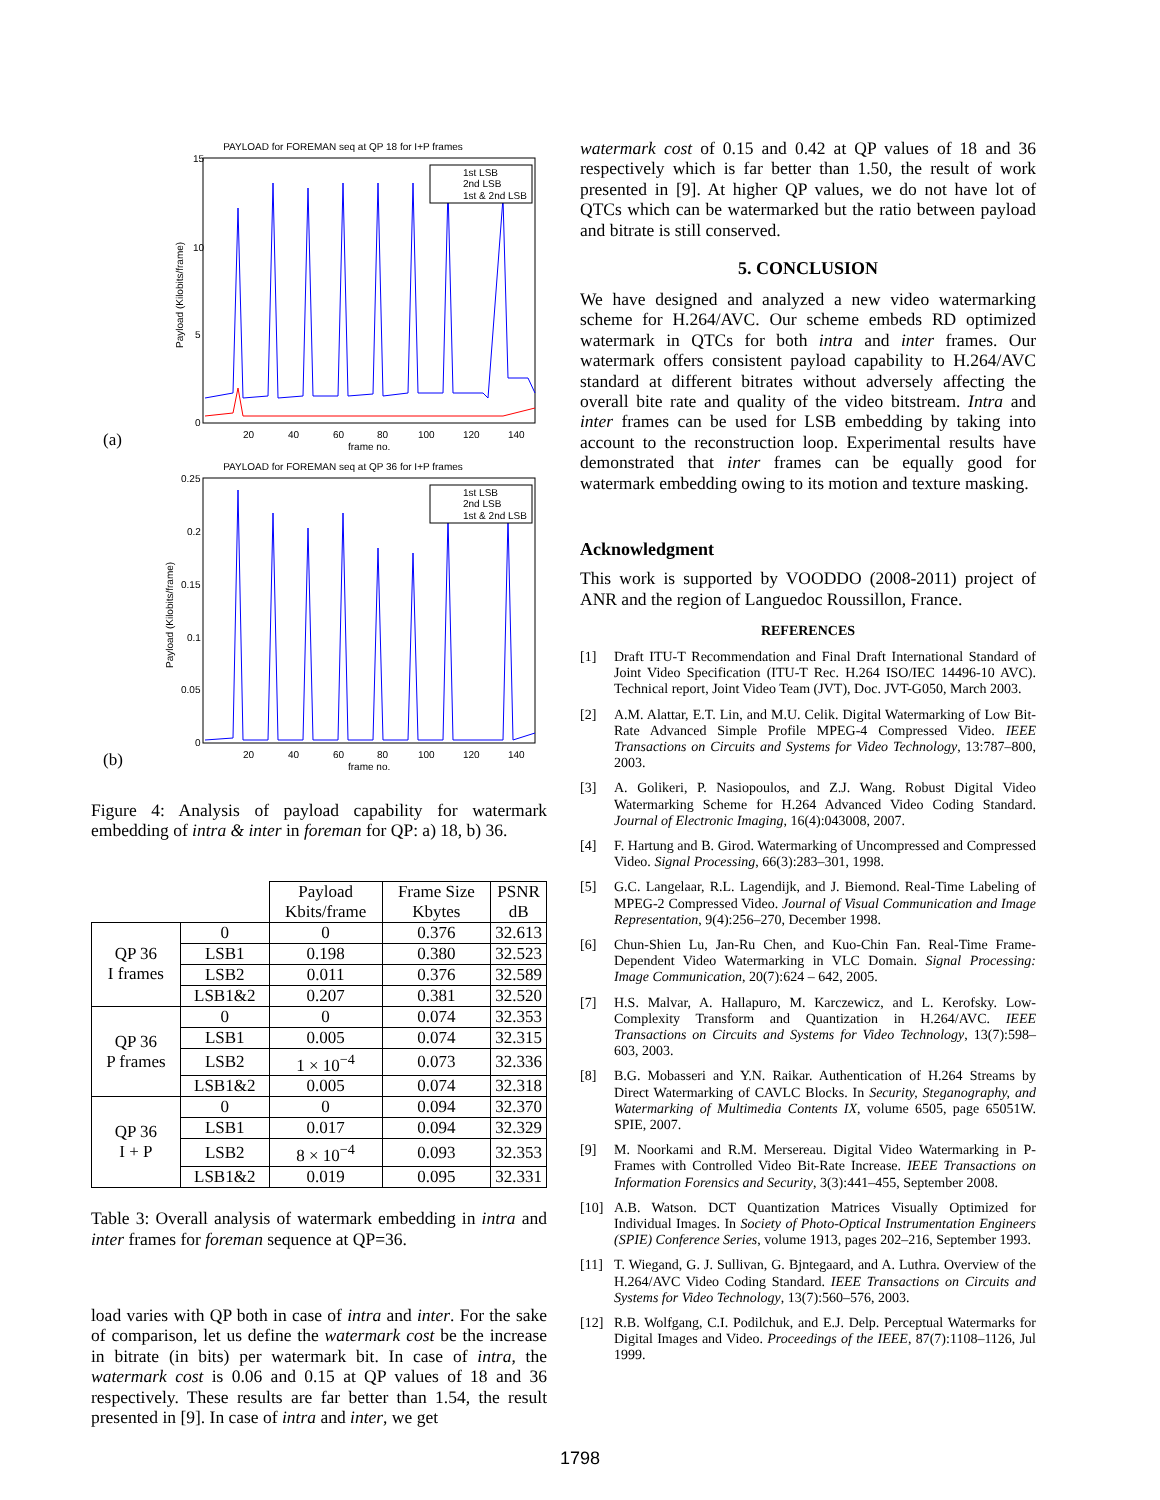(a)
PAYLOAD for FOREMAN seq at QP 18 for I+P frames
15
10
5
0
20
40
60
80
100
120
140
frame no.
Payload (Kilobits/frame)
1st LSB
2nd LSB
1st & 2nd LSB
(b)
PAYLOAD for FOREMAN seq at QP 36 for I+P frames
0.25
0.2
0.15
0.1
0.05
0
20
40
60
80
100
120
140
frame no.
Payload (Kilobits/frame)
1st LSB
2nd LSB
1st & 2nd LSB
Figure 4: Analysis of payload capability for watermark embedding of intra & inter in foreman for QP: a) 18, b) 36.
| | | Payload Kbits/frame | Frame Size Kbytes | PSNR dB |
| --- | --- | --- | --- | --- |
| QP 36 I frames | 0 | 0 | 0.376 | 32.613 |
| | LSB1 | 0.198 | 0.380 | 32.523 |
| | LSB2 | 0.011 | 0.376 | 32.589 |
| | LSB1&2 | 0.207 | 0.381 | 32.520 |
| QP 36 P frames | 0 | 0 | 0.074 | 32.353 |
| | LSB1 | 0.005 | 0.074 | 32.315 |
| | LSB2 | 1 × 10<sup>−4</sup> | 0.073 | 32.336 |
| | LSB1&2 | 0.005 | 0.074 | 32.318 |
| QP 36 I + P | 0 | 0 | 0.094 | 32.370 |
| | LSB1 | 0.017 | 0.094 | 32.329 |
| | LSB2 | 8 × 10<sup>−4</sup> | 0.093 | 32.353 |
| | LSB1&2 | 0.019 | 0.095 | 32.331 |
Table 3: Overall analysis of watermark embedding in intra and inter frames for foreman sequence at QP=36.
load varies with QP both in case of intra and inter. For the sake of comparison, let us define the watermark cost be the increase in bitrate (in bits) per watermark bit. In case of intra, the watermark cost is 0.06 and 0.15 at QP values of 18 and 36 respectively. These results are far better than 1.54, the result presented in [9]. In case of intra and inter, we get
watermark cost of 0.15 and 0.42 at QP values of 18 and 36 respectively which is far better than 1.50, the result of work presented in [9]. At higher QP values, we do not have lot of QTCs which can be watermarked but the ratio between payload and bitrate is still conserved.
5. CONCLUSION
We have designed and analyzed a new video watermarking scheme for H.264/AVC. Our scheme embeds RD optimized watermark in QTCs for both intra and inter frames. Our watermark offers consistent payload capability to H.264/AVC standard at different bitrates without adversely affecting the overall bite rate and quality of the video bitstream. Intra and inter frames can be used for LSB embedding by taking into account to the reconstruction loop. Experimental results have demonstrated that inter frames can be equally good for watermark embedding owing to its motion and texture masking.
Acknowledgment
This work is supported by VOODDO (2008-2011) project of ANR and the region of Languedoc Roussillon, France.
REFERENCES
[1] Draft ITU-T Recommendation and Final Draft International Standard of Joint Video Specification (ITU-T Rec. H.264 ISO/IEC 14496-10 AVC). Technical report, Joint Video Team (JVT), Doc. JVT-G050, March 2003.
[2] A.M. Alattar, E.T. Lin, and M.U. Celik. Digital Watermarking of Low Bit-Rate Advanced Simple Profile MPEG-4 Compressed Video. IEEE Transactions on Circuits and Systems for Video Technology, 13:787–800, 2003.
[3] A. Golikeri, P. Nasiopoulos, and Z.J. Wang. Robust Digital Video Watermarking Scheme for H.264 Advanced Video Coding Standard. Journal of Electronic Imaging, 16(4):043008, 2007.
[4] F. Hartung and B. Girod. Watermarking of Uncompressed and Compressed Video. Signal Processing, 66(3):283–301, 1998.
[5] G.C. Langelaar, R.L. Lagendijk, and J. Biemond. Real-Time Labeling of MPEG-2 Compressed Video. Journal of Visual Communication and Image Representation, 9(4):256–270, December 1998.
[6] Chun-Shien Lu, Jan-Ru Chen, and Kuo-Chin Fan. Real-Time Frame-Dependent Video Watermarking in VLC Domain. Signal Processing: Image Communication, 20(7):624 – 642, 2005.
[7] H.S. Malvar, A. Hallapuro, M. Karczewicz, and L. Kerofsky. Low-Complexity Transform and Quantization in H.264/AVC. IEEE Transactions on Circuits and Systems for Video Technology, 13(7):598–603, 2003.
[8] B.G. Mobasseri and Y.N. Raikar. Authentication of H.264 Streams by Direct Watermarking of CAVLC Blocks. In Security, Steganography, and Watermarking of Multimedia Contents IX, volume 6505, page 65051W. SPIE, 2007.
[9] M. Noorkami and R.M. Mersereau. Digital Video Watermarking in P-Frames with Controlled Video Bit-Rate Increase. IEEE Transactions on Information Forensics and Security, 3(3):441–455, September 2008.
[10] A.B. Watson. DCT Quantization Matrices Visually Optimized for Individual Images. In Society of Photo-Optical Instrumentation Engineers (SPIE) Conference Series, volume 1913, pages 202–216, September 1993.
[11] T. Wiegand, G. J. Sullivan, G. Bjntegaard, and A. Luthra. Overview of the H.264/AVC Video Coding Standard. IEEE Transactions on Circuits and Systems for Video Technology, 13(7):560–576, 2003.
[12] R.B. Wolfgang, C.I. Podilchuk, and E.J. Delp. Perceptual Watermarks for Digital Images and Video. Proceedings of the IEEE, 87(7):1108–1126, Jul 1999.
1798